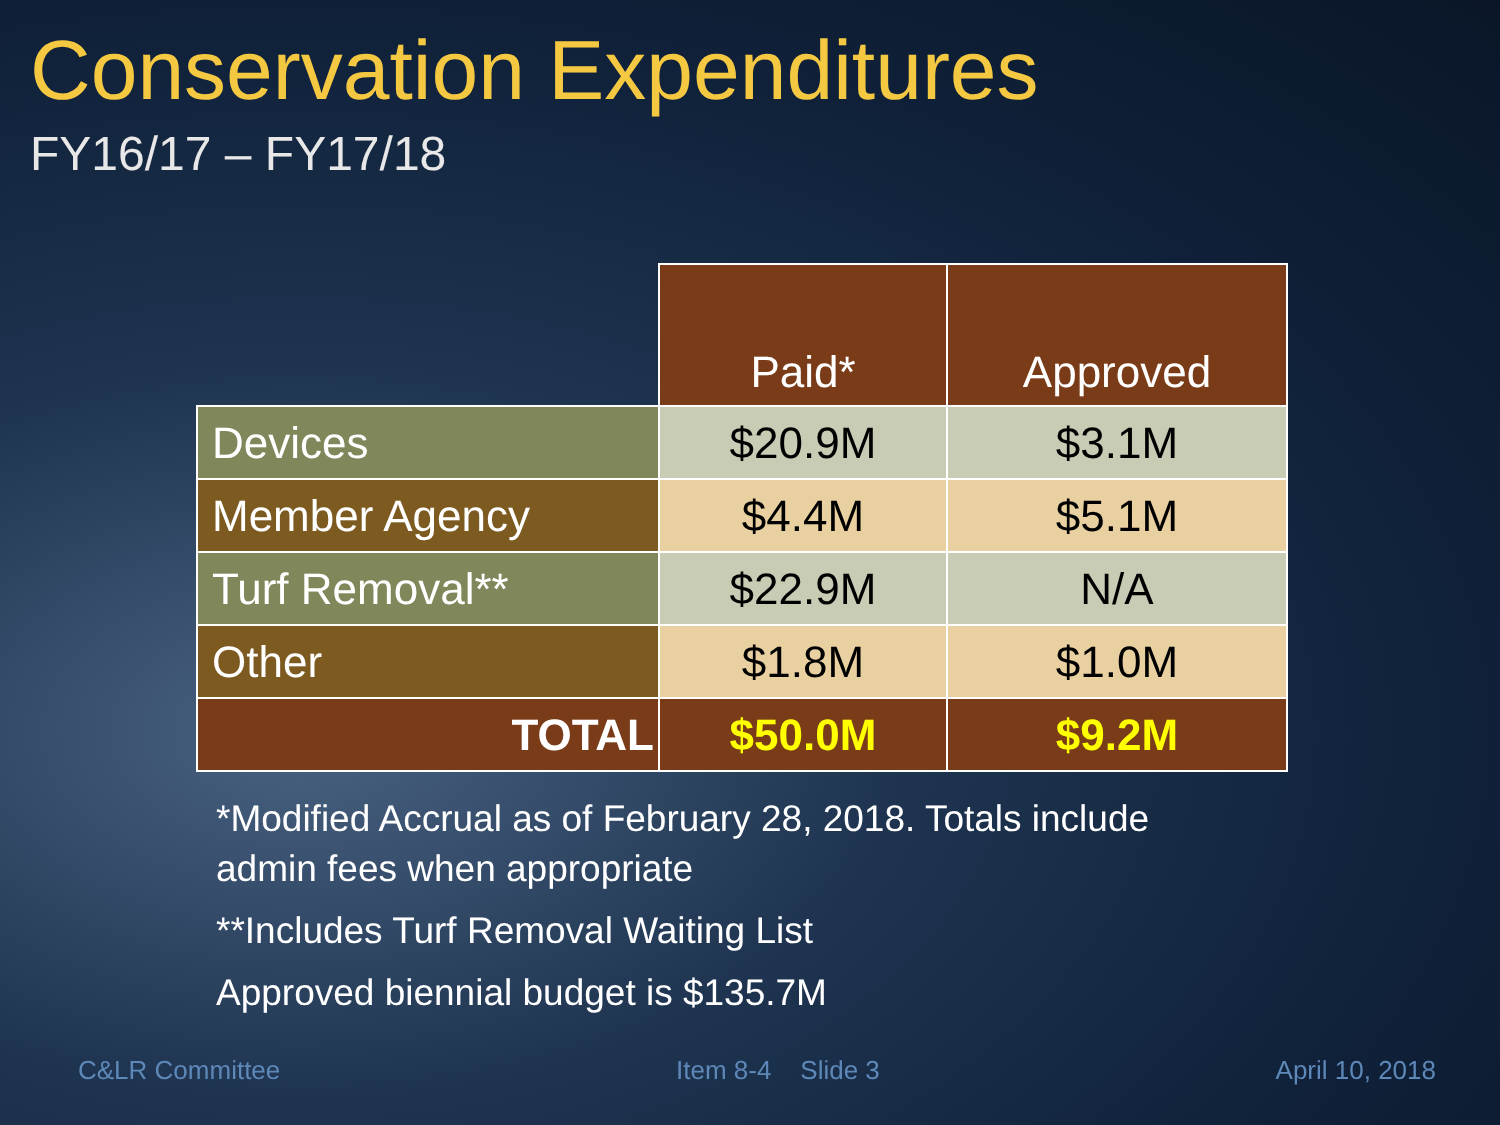Conservation Expenditures
FY16/17 – FY17/18
| | Paid* | Approved |
| --- | --- | --- |
| Devices | $20.9M | $3.1M |
| Member Agency | $4.4M | $5.1M |
| Turf Removal** | $22.9M | N/A |
| Other | $1.8M | $1.0M |
| TOTAL | $50.0M | $9.2M |
*Modified Accrual as of February 28, 2018. Totals include
admin fees when appropriate
**Includes Turf Removal Waiting List
Approved biennial budget is $135.7M
C&LR Committee Item 8-4 Slide 3 April 10, 2018